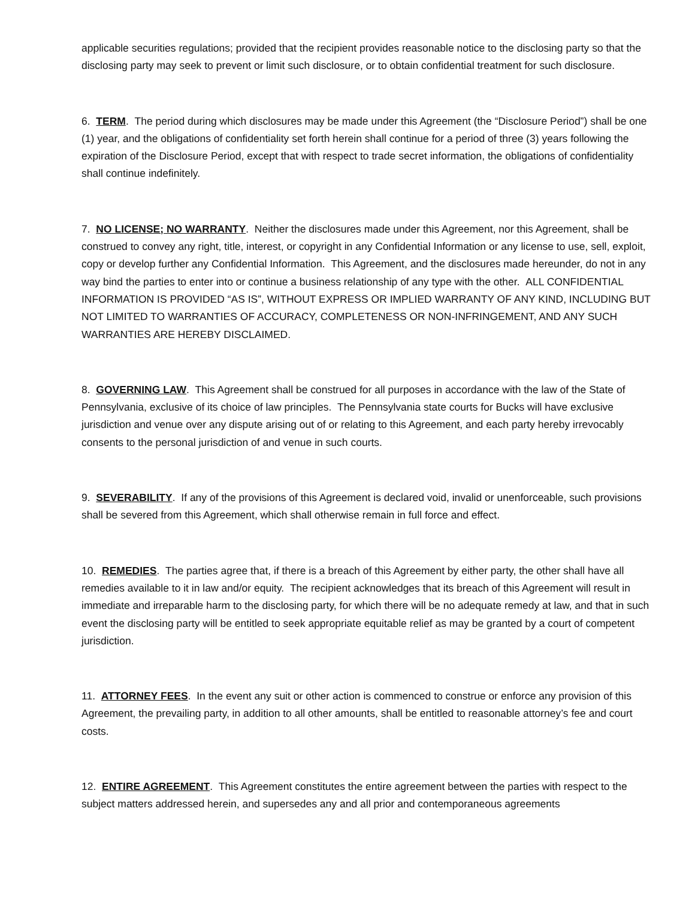applicable securities regulations; provided that the recipient provides reasonable notice to the disclosing party so that the disclosing party may seek to prevent or limit such disclosure, or to obtain confidential treatment for such disclosure.
6. TERM. The period during which disclosures may be made under this Agreement (the “Disclosure Period”) shall be one (1) year, and the obligations of confidentiality set forth herein shall continue for a period of three (3) years following the expiration of the Disclosure Period, except that with respect to trade secret information, the obligations of confidentiality shall continue indefinitely.
7. NO LICENSE; NO WARRANTY. Neither the disclosures made under this Agreement, nor this Agreement, shall be construed to convey any right, title, interest, or copyright in any Confidential Information or any license to use, sell, exploit, copy or develop further any Confidential Information. This Agreement, and the disclosures made hereunder, do not in any way bind the parties to enter into or continue a business relationship of any type with the other. ALL CONFIDENTIAL INFORMATION IS PROVIDED “AS IS”, WITHOUT EXPRESS OR IMPLIED WARRANTY OF ANY KIND, INCLUDING BUT NOT LIMITED TO WARRANTIES OF ACCURACY, COMPLETENESS OR NON-INFRINGEMENT, AND ANY SUCH WARRANTIES ARE HEREBY DISCLAIMED.
8. GOVERNING LAW. This Agreement shall be construed for all purposes in accordance with the law of the State of Pennsylvania, exclusive of its choice of law principles. The Pennsylvania state courts for Bucks will have exclusive jurisdiction and venue over any dispute arising out of or relating to this Agreement, and each party hereby irrevocably consents to the personal jurisdiction of and venue in such courts.
9. SEVERABILITY. If any of the provisions of this Agreement is declared void, invalid or unenforceable, such provisions shall be severed from this Agreement, which shall otherwise remain in full force and effect.
10. REMEDIES. The parties agree that, if there is a breach of this Agreement by either party, the other shall have all remedies available to it in law and/or equity. The recipient acknowledges that its breach of this Agreement will result in immediate and irreparable harm to the disclosing party, for which there will be no adequate remedy at law, and that in such event the disclosing party will be entitled to seek appropriate equitable relief as may be granted by a court of competent jurisdiction.
11. ATTORNEY FEES. In the event any suit or other action is commenced to construe or enforce any provision of this Agreement, the prevailing party, in addition to all other amounts, shall be entitled to reasonable attorney’s fee and court costs.
12. ENTIRE AGREEMENT. This Agreement constitutes the entire agreement between the parties with respect to the subject matters addressed herein, and supersedes any and all prior and contemporaneous agreements